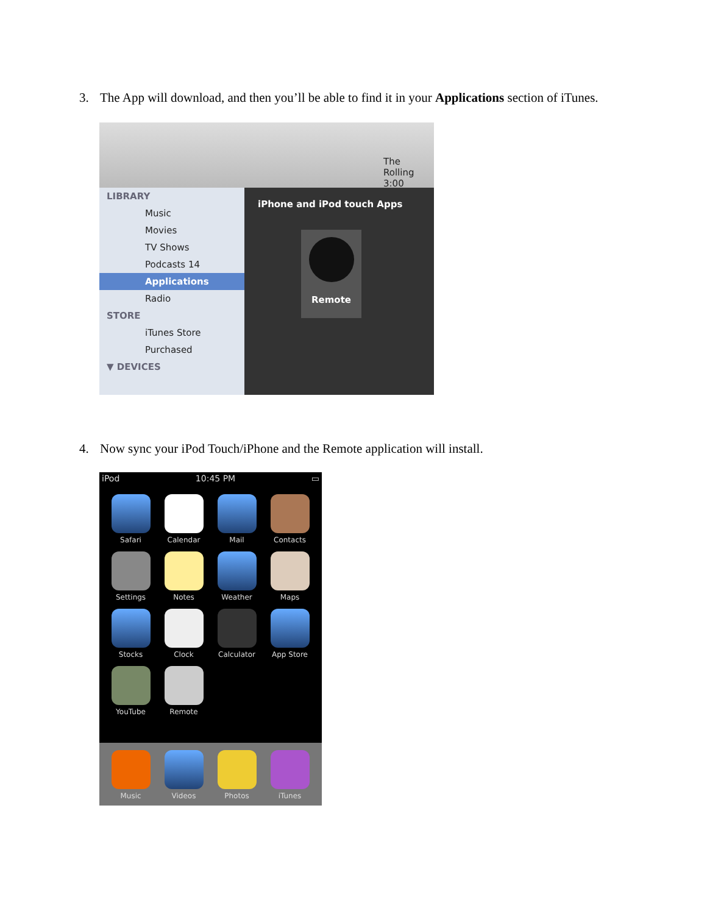3. The App will download, and then you’ll be able to find it in your Applications section of iTunes.
The Rolling
3:00
LIBRARY
Music
Movies
TV Shows
Podcasts 14
Applications
Radio
STORE
iTunes Store
Purchased
▼ DEVICES
iPhone and iPod touch Apps
Remote
4. Now sync your iPod Touch/iPhone and the Remote application will install.
iPod 10:45 PM ▭
Safari
Calendar
Mail
Contacts
Settings
Notes
Weather
Maps
Stocks
Clock
Calculator
App Store
YouTube
Remote
Music
Videos
Photos
iTunes